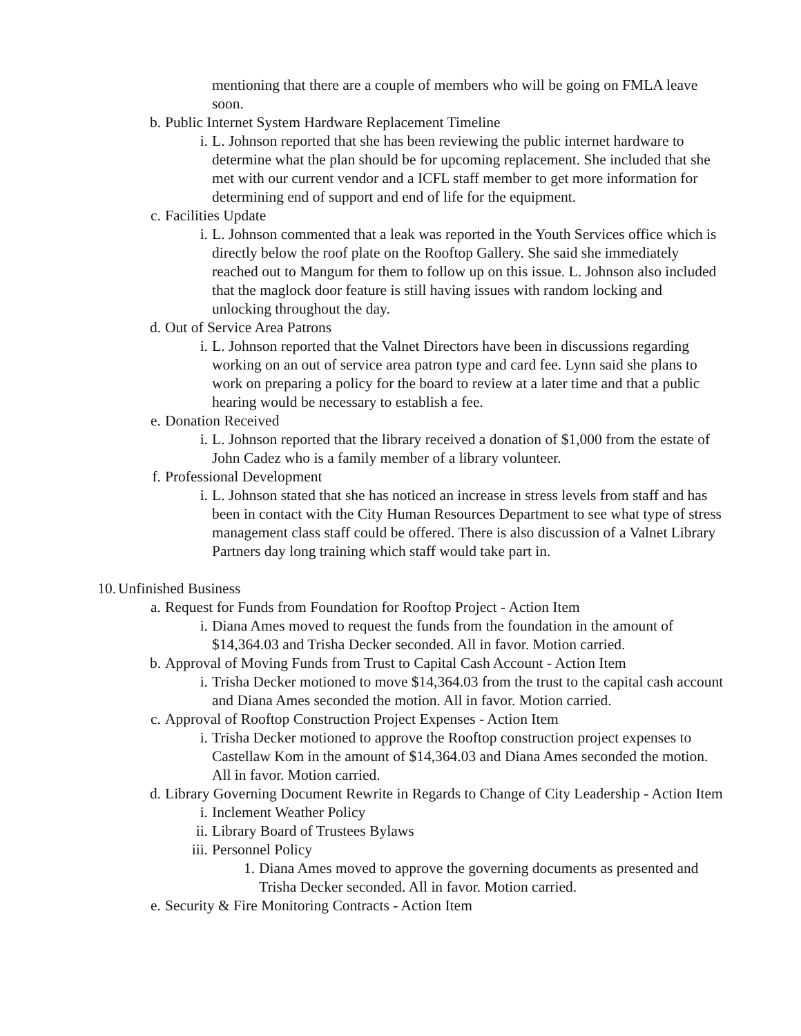mentioning that there are a couple of members who will be going on FMLA leave soon.
b. Public Internet System Hardware Replacement Timeline
i. L. Johnson reported that she has been reviewing the public internet hardware to determine what the plan should be for upcoming replacement. She included that she met with our current vendor and a ICFL staff member to get more information for determining end of support and end of life for the equipment.
c. Facilities Update
i. L. Johnson commented that a leak was reported in the Youth Services office which is directly below the roof plate on the Rooftop Gallery. She said she immediately reached out to Mangum for them to follow up on this issue. L. Johnson also included that the maglock door feature is still having issues with random locking and unlocking throughout the day.
d. Out of Service Area Patrons
i. L. Johnson reported that the Valnet Directors have been in discussions regarding working on an out of service area patron type and card fee. Lynn said she plans to work on preparing a policy for the board to review at a later time and that a public hearing would be necessary to establish a fee.
e. Donation Received
i. L. Johnson reported that the library received a donation of $1,000 from the estate of John Cadez who is a family member of a library volunteer.
f. Professional Development
i. L. Johnson stated that she has noticed an increase in stress levels from staff and has been in contact with the City Human Resources Department to see what type of stress management class staff could be offered. There is also discussion of a Valnet Library Partners day long training which staff would take part in.
10. Unfinished Business
a. Request for Funds from Foundation for Rooftop Project - Action Item
i. Diana Ames moved to request the funds from the foundation in the amount of $14,364.03 and Trisha Decker seconded. All in favor. Motion carried.
b. Approval of Moving Funds from Trust to Capital Cash Account - Action Item
i. Trisha Decker motioned to move $14,364.03 from the trust to the capital cash account and Diana Ames seconded the motion. All in favor. Motion carried.
c. Approval of Rooftop Construction Project Expenses - Action Item
i. Trisha Decker motioned to approve the Rooftop construction project expenses to Castellaw Kom in the amount of $14,364.03 and Diana Ames seconded the motion. All in favor. Motion carried.
d. Library Governing Document Rewrite in Regards to Change of City Leadership - Action Item
i. Inclement Weather Policy
ii. Library Board of Trustees Bylaws
iii. Personnel Policy
1. Diana Ames moved to approve the governing documents as presented and Trisha Decker seconded. All in favor. Motion carried.
e. Security & Fire Monitoring Contracts - Action Item